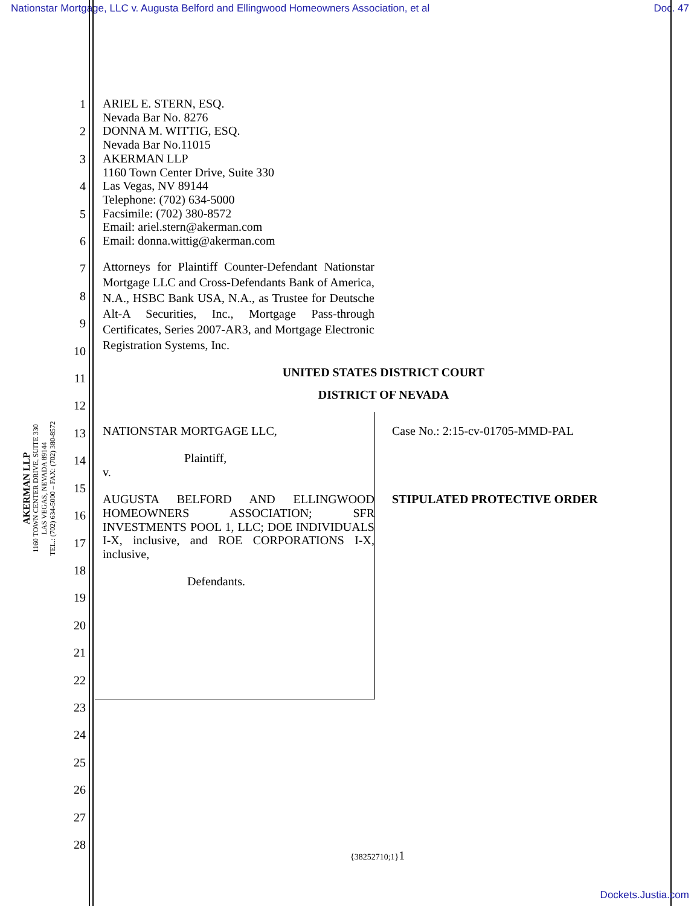Nationstar Mortgage, LLC v. Augusta Belford and Ellingwood Homeowners Association, et al Doc. 47
AKERMAN LLP
1160 TOWN CENTER DRIVE, SUITE 330
LAS VEGAS, NEVADA 89144
TEL.: (702) 634-5000 – FAX: (702) 380-8572
1
2
3
4
5
6
7
8
9
10
11
12
13
14
15
16
17
18
19
20
21
22
23
24
25
26
27
28
ARIEL E. STERN, ESQ.
Nevada Bar No. 8276
DONNA M. WITTIG, ESQ.
Nevada Bar No.11015
AKERMAN LLP
1160 Town Center Drive, Suite 330
Las Vegas, NV 89144
Telephone: (702) 634-5000
Facsimile: (702) 380-8572
Email: ariel.stern@akerman.com
Email: donna.wittig@akerman.com
Attorneys for Plaintiff Counter-Defendant Nationstar Mortgage LLC and Cross-Defendants Bank of America, N.A., HSBC Bank USA, N.A., as Trustee for Deutsche Alt-A Securities, Inc., Mortgage Pass-through Certificates, Series 2007-AR3, and Mortgage Electronic Registration Systems, Inc.
UNITED STATES DISTRICT COURT
DISTRICT OF NEVADA
NATIONSTAR MORTGAGE LLC,
Plaintiff,
v.
AUGUSTA BELFORD AND ELLINGWOOD HOMEOWNERS ASSOCIATION; SFR INVESTMENTS POOL 1, LLC; DOE INDIVIDUALS I-X, inclusive, and ROE CORPORATIONS I-X, inclusive,
Defendants.
Case No.: 2:15-cv-01705-MMD-PAL
STIPULATED PROTECTIVE ORDER
{38252710;1}1
Dockets.Justia.com